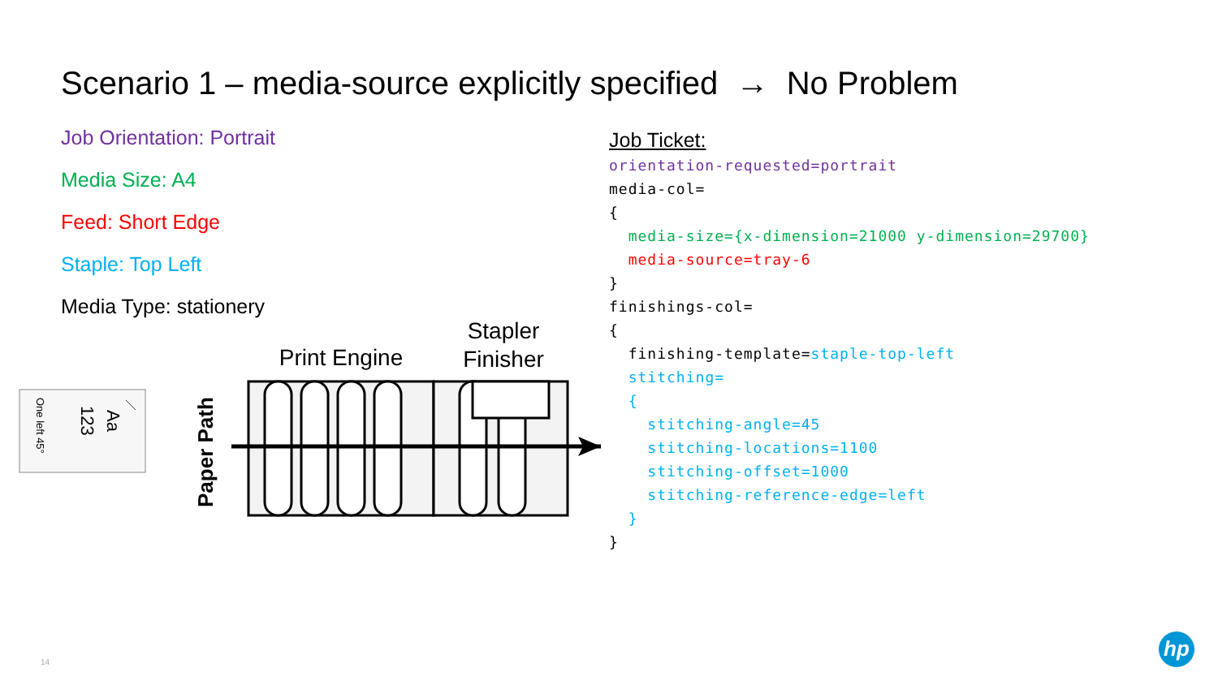Scenario 1 – media-source explicitly specified → No Problem
Job Orientation: Portrait
Media Size: A4
Feed: Short Edge
Staple: Top Left
Media Type: stationery
Job Ticket:
orientation-requested=portrait media-col= { media-size={x-dimension=21000 y-dimension=29700} media-source=tray-6 } finishings-col= { finishing-template=staple-top-left stitching= { stitching-angle=45 stitching-locations=1100 stitching-offset=1000 stitching-reference-edge=left } }
One left 45°
123
Aa
Print Engine
Stapler
Finisher
Paper Path
14
hp